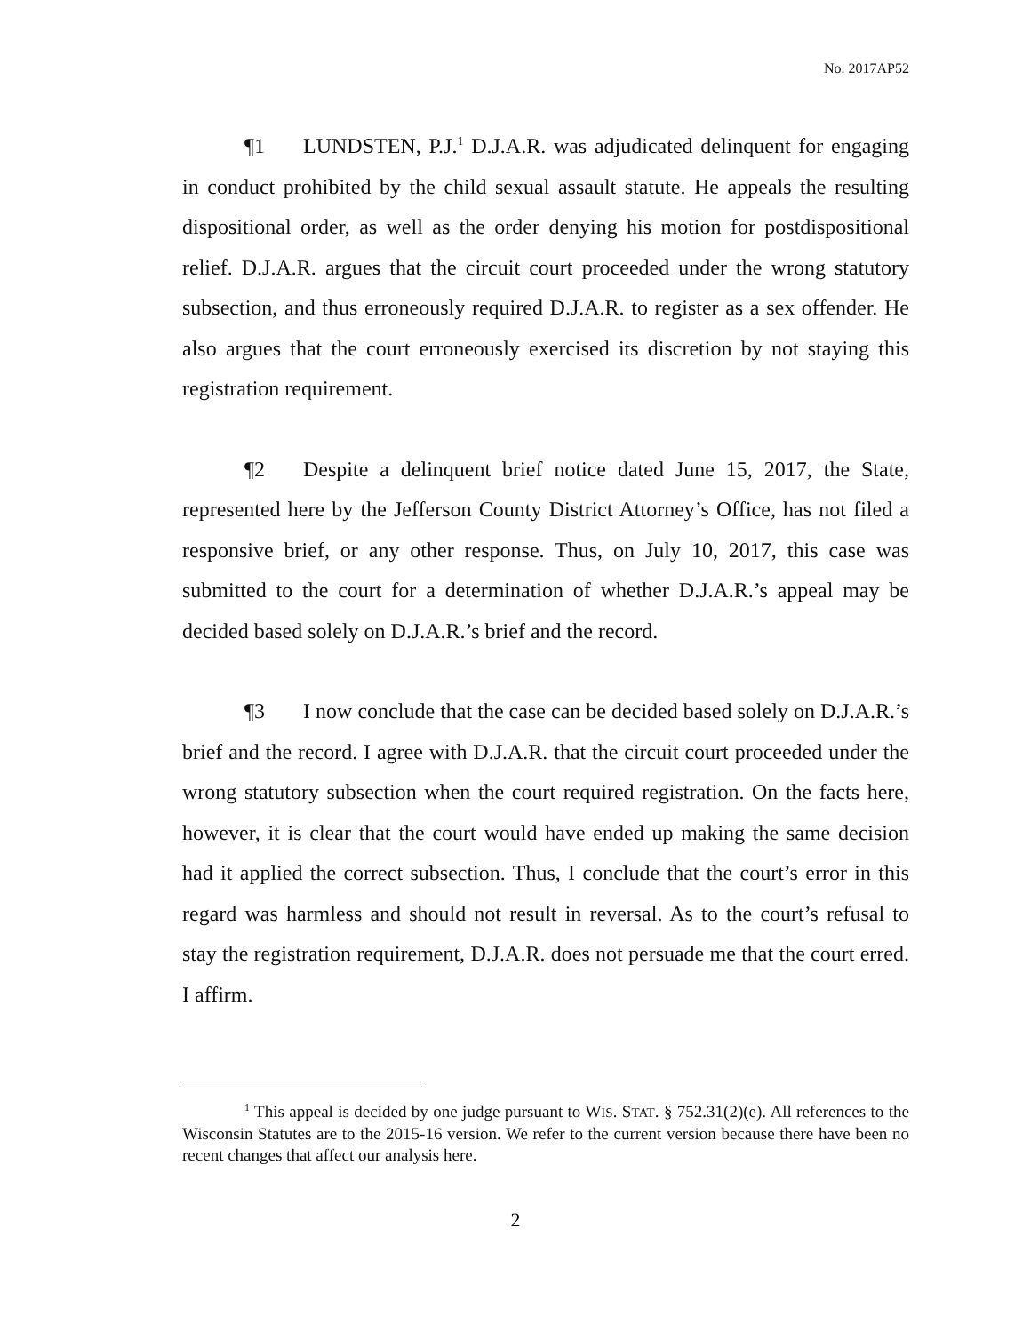No. 2017AP52
¶1 LUNDSTEN, P.J.<sup>1</sup> D.J.A.R. was adjudicated delinquent for engaging in conduct prohibited by the child sexual assault statute. He appeals the resulting dispositional order, as well as the order denying his motion for postdispositional relief. D.J.A.R. argues that the circuit court proceeded under the wrong statutory subsection, and thus erroneously required D.J.A.R. to register as a sex offender. He also argues that the court erroneously exercised its discretion by not staying this registration requirement.
¶2 Despite a delinquent brief notice dated June 15, 2017, the State, represented here by the Jefferson County District Attorney’s Office, has not filed a responsive brief, or any other response. Thus, on July 10, 2017, this case was submitted to the court for a determination of whether D.J.A.R.’s appeal may be decided based solely on D.J.A.R.’s brief and the record.
¶3 I now conclude that the case can be decided based solely on D.J.A.R.’s brief and the record. I agree with D.J.A.R. that the circuit court proceeded under the wrong statutory subsection when the court required registration. On the facts here, however, it is clear that the court would have ended up making the same decision had it applied the correct subsection. Thus, I conclude that the court’s error in this regard was harmless and should not result in reversal. As to the court’s refusal to stay the registration requirement, D.J.A.R. does not persuade me that the court erred. I affirm.
<sup>1</sup> This appeal is decided by one judge pursuant to WIS. STAT. § 752.31(2)(e). All references to the Wisconsin Statutes are to the 2015-16 version. We refer to the current version because there have been no recent changes that affect our analysis here.
2